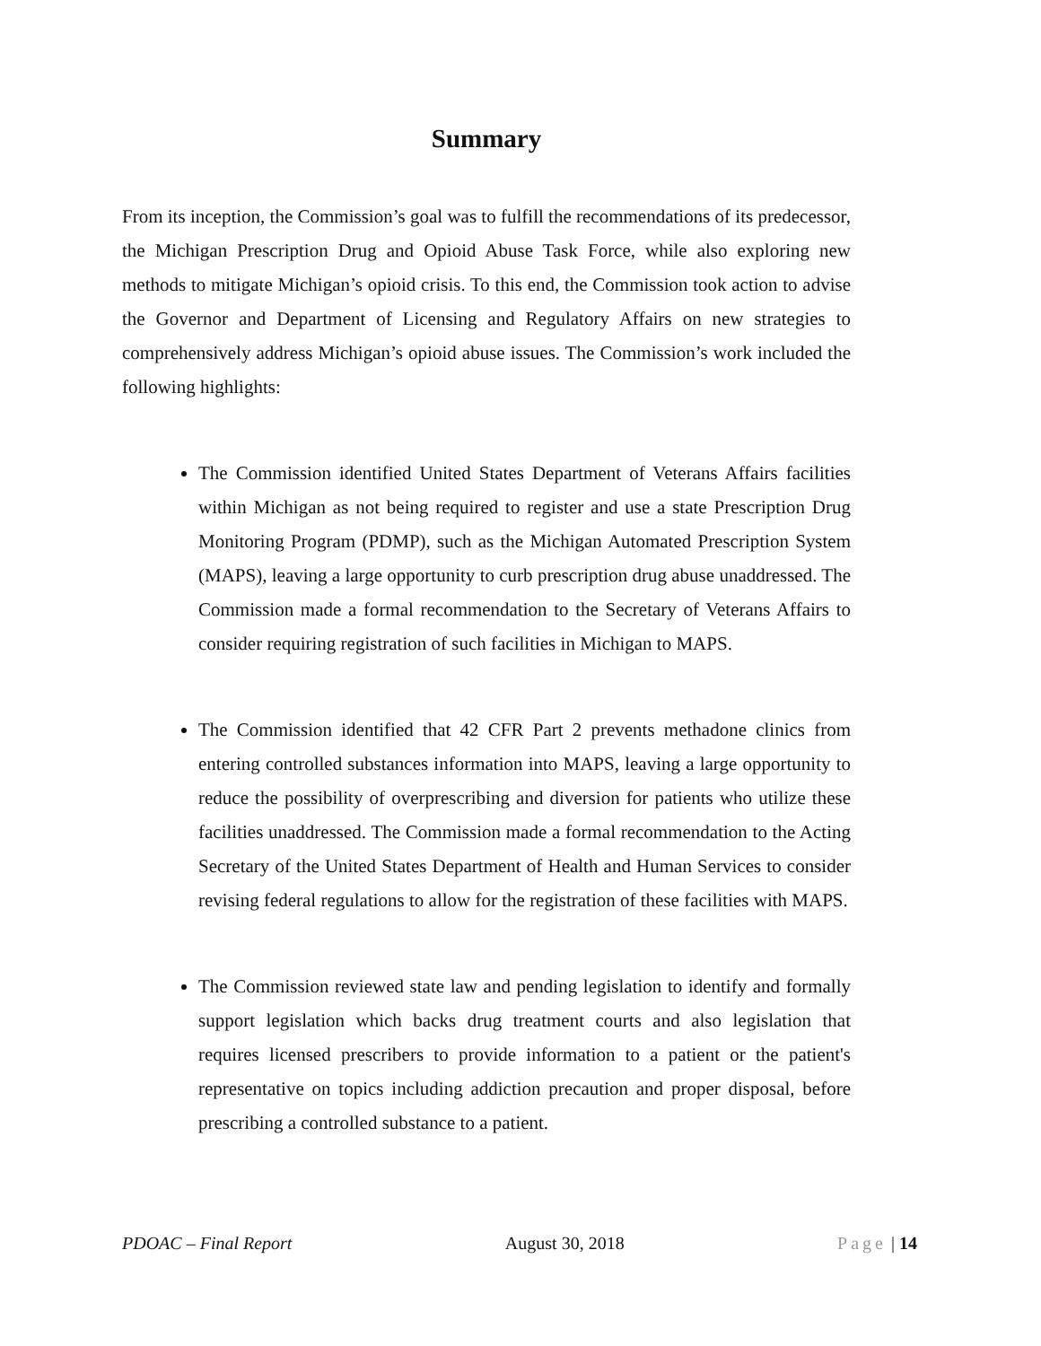Summary
From its inception, the Commission’s goal was to fulfill the recommendations of its predecessor, the Michigan Prescription Drug and Opioid Abuse Task Force, while also exploring new methods to mitigate Michigan’s opioid crisis. To this end, the Commission took action to advise the Governor and Department of Licensing and Regulatory Affairs on new strategies to comprehensively address Michigan’s opioid abuse issues. The Commission’s work included the following highlights:
The Commission identified United States Department of Veterans Affairs facilities within Michigan as not being required to register and use a state Prescription Drug Monitoring Program (PDMP), such as the Michigan Automated Prescription System (MAPS), leaving a large opportunity to curb prescription drug abuse unaddressed. The Commission made a formal recommendation to the Secretary of Veterans Affairs to consider requiring registration of such facilities in Michigan to MAPS.
The Commission identified that 42 CFR Part 2 prevents methadone clinics from entering controlled substances information into MAPS, leaving a large opportunity to reduce the possibility of overprescribing and diversion for patients who utilize these facilities unaddressed. The Commission made a formal recommendation to the Acting Secretary of the United States Department of Health and Human Services to consider revising federal regulations to allow for the registration of these facilities with MAPS.
The Commission reviewed state law and pending legislation to identify and formally support legislation which backs drug treatment courts and also legislation that requires licensed prescribers to provide information to a patient or the patient's representative on topics including addiction precaution and proper disposal, before prescribing a controlled substance to a patient.
PDOAC – Final Report August 30, 2018 Page | 14